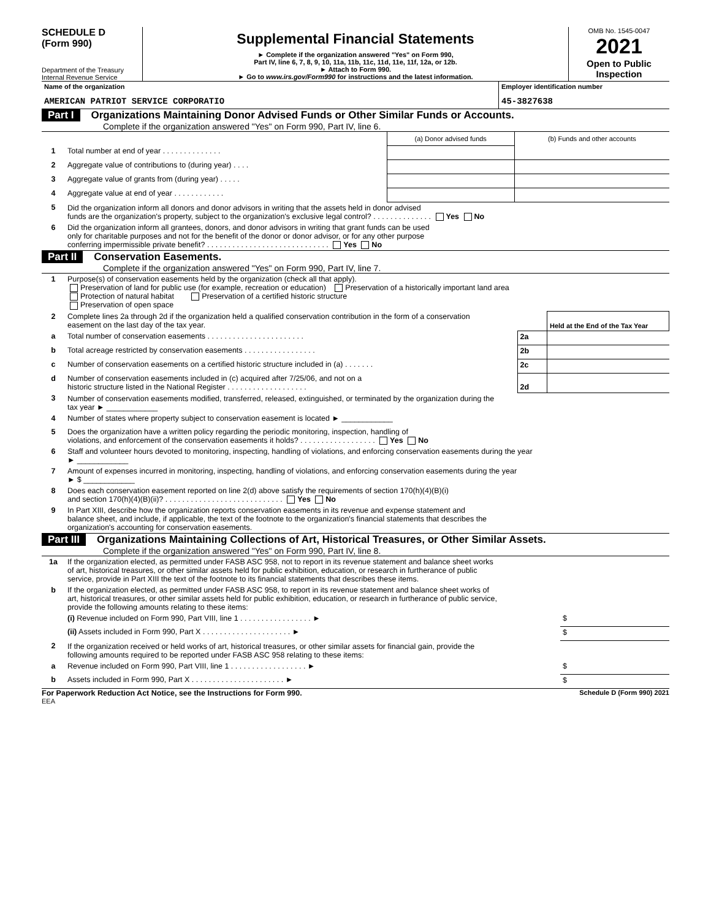SCHEDULE D
(Form 990)
Department of the Treasury
Internal Revenue Service
Supplemental Financial Statements
► Complete if the organization answered "Yes" on Form 990,
Part IV, line 6, 7, 8, 9, 10, 11a, 11b, 11c, 11d, 11e, 11f, 12a, or 12b.
► Attach to Form 990.
► Go to www.irs.gov/Form990 for instructions and the latest information.
OMB No. 1545-0047
2021
Open to Public
Inspection
| Name of the organization | Employer identification number |
| AMERICAN PATRIOT SERVICE CORPORATIO | 45-3827638 |
Part I Organizations Maintaining Donor Advised Funds or Other Similar Funds or Accounts.
Complete if the organization answered "Yes" on Form 990, Part IV, line 6.
| | | (a) Donor advised funds | (b) Funds and other accounts |
| 1 | Total number at end of year . . . . . . . . . . . . . . | | |
| 2 | Aggregate value of contributions to (during year) . . . . | | |
| 3 | Aggregate value of grants from (during year) . . . . . | | |
| 4 | Aggregate value at end of year . . . . . . . . . . . . | | |
| 5 | Did the organization inform all donors and donor advisors in writing that the assets held in donor advised funds are the organization's property, subject to the organization's exclusive legal control? . . . . . . . . . . . . . . Yes No | | |
| 6 | Did the organization inform all grantees, donors, and donor advisors in writing that grant funds can be used only for charitable purposes and not for the benefit of the donor or donor advisor, or for any other purpose conferring impermissible private benefit? . . . . . . . . . . . . . . . . . . . . . . . . . . . . . Yes No | | |
Part II Conservation Easements.
Complete if the organization answered "Yes" on Form 990, Part IV, line 7.
| 1 | Purpose(s) of conservation easements held by the organization (check all that apply). Preservation of land for public use (for example, recreation or education) Preservation of a historically important land area Protection of natural habitat Preservation of a certified historic structure Preservation of open space | | |
| 2 | Complete lines 2a through 2d if the organization held a qualified conservation contribution in the form of a conservation easement on the last day of the tax year. | | Held at the End of the Tax Year |
| a | Total number of conservation easements . . . . . . . . . . . . . . . . . . . . . . . | 2a | |
| b | Total acreage restricted by conservation easements . . . . . . . . . . . . . . . . . | 2b | |
| c | Number of conservation easements on a certified historic structure included in (a) . . . . . . . | 2c | |
| d | Number of conservation easements included in (c) acquired after 7/25/06, and not on a historic structure listed in the National Register . . . . . . . . . . . . . . . . . . . | 2d | |
| 3 | Number of conservation easements modified, transferred, released, extinguished, or terminated by the organization during the tax year ► ____________ | | |
| 4 | Number of states where property subject to conservation easement is located ► ____________ | | |
| 5 | Does the organization have a written policy regarding the periodic monitoring, inspection, handling of violations, and enforcement of the conservation easements it holds? . . . . . . . . . . . . . . . . . . Yes No | | |
| 6 | Staff and volunteer hours devoted to monitoring, inspecting, handling of violations, and enforcing conservation easements during the year ► ____________ | | |
| 7 | Amount of expenses incurred in monitoring, inspecting, handling of violations, and enforcing conservation easements during the year ► $ ____________ | | |
| 8 | Does each conservation easement reported on line 2(d) above satisfy the requirements of section 170(h)(4)(B)(i) and section 170(h)(4)(B)(ii)? . . . . . . . . . . . . . . . . . . . . . . . . . . . . Yes No | | |
| 9 | In Part XIII, describe how the organization reports conservation easements in its revenue and expense statement and balance sheet, and include, if applicable, the text of the footnote to the organization's financial statements that describes the organization's accounting for conservation easements. | | |
Part III Organizations Maintaining Collections of Art, Historical Treasures, or Other Similar Assets.
Complete if the organization answered "Yes" on Form 990, Part IV, line 8.
| 1a | If the organization elected, as permitted under FASB ASC 958, not to report in its revenue statement and balance sheet works of art, historical treasures, or other similar assets held for public exhibition, education, or research in furtherance of public service, provide in Part XIII the text of the footnote to its financial statements that describes these items. | |
| b | If the organization elected, as permitted under FASB ASC 958, to report in its revenue statement and balance sheet works of art, historical treasures, or other similar assets held for public exhibition, education, or research in furtherance of public service, provide the following amounts relating to these items: | |
| | (i) Revenue included on Form 990, Part VIII, line 1 . . . . . . . . . . . . . . . . . ► | $ |
| | (ii) Assets included in Form 990, Part X . . . . . . . . . . . . . . . . . . . . . ► | $ |
| 2 | If the organization received or held works of art, historical treasures, or other similar assets for financial gain, provide the following amounts required to be reported under FASB ASC 958 relating to these items: | |
| a | Revenue included on Form 990, Part VIII, line 1 . . . . . . . . . . . . . . . . . . ► | $ |
| b | Assets included in Form 990, Part X . . . . . . . . . . . . . . . . . . . . . . ► | $ |
For Paperwork Reduction Act Notice, see the Instructions for Form 990. Schedule D (Form 990) 2021
EEA